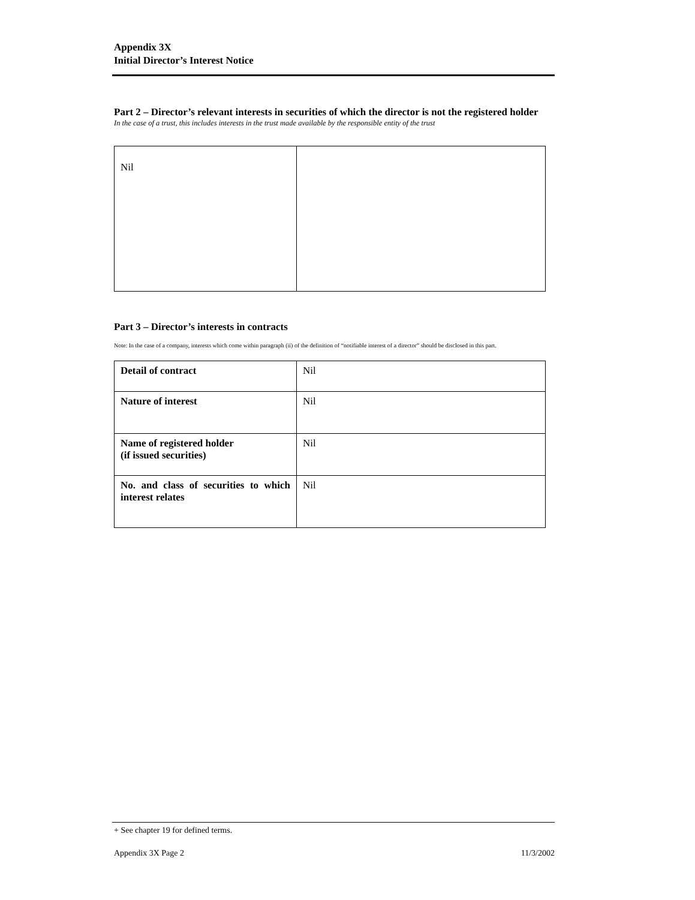Appendix 3X
Initial Director’s Interest Notice
Part 2 – Director’s relevant interests in securities of which the director is not the registered holder
In the case of a trust, this includes interests in the trust made available by the responsible entity of the trust
| Nil | |
Part 3 – Director’s interests in contracts
Note: In the case of a company, interests which come within paragraph (ii) of the definition of “notifiable interest of a director” should be disclosed in this part.
| Detail of contract | Nil |
| Nature of interest | Nil |
| Name of registered holder (if issued securities) | Nil |
| No. and class of securities to which interest relates | Nil |
+ See chapter 19 for defined terms.
Appendix 3X Page 2 11/3/2002